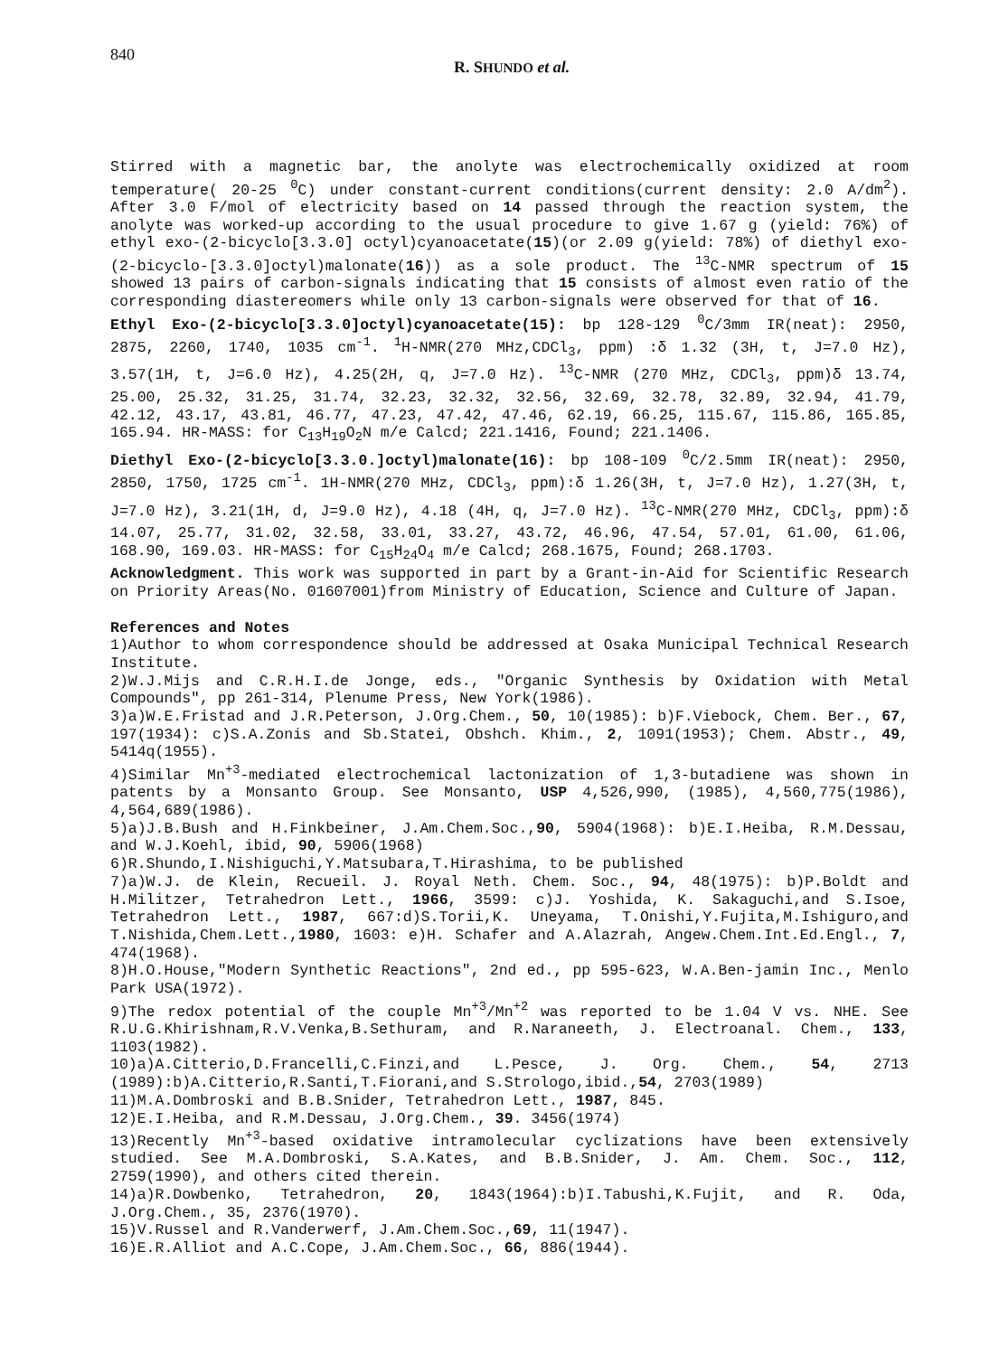840 R. SHUNDO et al.
Stirred with a magnetic bar, the anolyte was electrochemically oxidized at room temperature( 20-25 <sup>0</sup>C) under constant-current conditions(current density: 2.0 A/dm<sup>2</sup>). After 3.0 F/mol of electricity based on 14 passed through the reaction system, the anolyte was worked-up according to the usual procedure to give 1.67 g (yield: 76%) of ethyl exo-(2-bicyclo[3.3.0] octyl)cyanoacetate(15)(or 2.09 g(yield: 78%) of diethyl exo-(2-bicyclo-[3.3.0]octyl)malonate(16)) as a sole product. The <sup>13</sup>C-NMR spectrum of 15 showed 13 pairs of carbon-signals indicating that 15 consists of almost even ratio of the corresponding diastereomers while only 13 carbon-signals were observed for that of 16.
Ethyl Exo-(2-bicyclo[3.3.0]octyl)cyanoacetate(15): bp 128-129 <sup>0</sup>C/3mm IR(neat): 2950, 2875, 2260, 1740, 1035 cm<sup>-1</sup>. <sup>1</sup>H-NMR(270 MHz,CDCl<sub>3</sub>, ppm) :δ 1.32 (3H, t, J=7.0 Hz), 3.57(1H, t, J=6.0 Hz), 4.25(2H, q, J=7.0 Hz). <sup>13</sup>C-NMR (270 MHz, CDCl<sub>3</sub>, ppm)δ 13.74, 25.00, 25.32, 31.25, 31.74, 32.23, 32.32, 32.56, 32.69, 32.78, 32.89, 32.94, 41.79, 42.12, 43.17, 43.81, 46.77, 47.23, 47.42, 47.46, 62.19, 66.25, 115.67, 115.86, 165.85, 165.94. HR-MASS: for C<sub>13</sub>H<sub>19</sub>O<sub>2</sub>N m/e Calcd; 221.1416, Found; 221.1406.
Diethyl Exo-(2-bicyclo[3.3.0.]octyl)malonate(16): bp 108-109 <sup>0</sup>C/2.5mm IR(neat): 2950, 2850, 1750, 1725 cm<sup>-1</sup>. 1H-NMR(270 MHz, CDCl<sub>3</sub>, ppm):δ 1.26(3H, t, J=7.0 Hz), 1.27(3H, t, J=7.0 Hz), 3.21(1H, d, J=9.0 Hz), 4.18 (4H, q, J=7.0 Hz). <sup>13</sup>C-NMR(270 MHz, CDCl<sub>3</sub>, ppm):δ 14.07, 25.77, 31.02, 32.58, 33.01, 33.27, 43.72, 46.96, 47.54, 57.01, 61.00, 61.06, 168.90, 169.03. HR-MASS: for C<sub>15</sub>H<sub>24</sub>O<sub>4</sub> m/e Calcd; 268.1675, Found; 268.1703.
Acknowledgment. This work was supported in part by a Grant-in-Aid for Scientific Research on Priority Areas(No. 01607001)from Ministry of Education, Science and Culture of Japan.
References and Notes
1)Author to whom correspondence should be addressed at Osaka Municipal Technical Research Institute.
2)W.J.Mijs and C.R.H.I.de Jonge, eds., "Organic Synthesis by Oxidation with Metal Compounds", pp 261-314, Plenume Press, New York(1986).
3)a)W.E.Fristad and J.R.Peterson, J.Org.Chem., 50, 10(1985): b)F.Viebock, Chem. Ber., 67, 197(1934): c)S.A.Zonis and Sb.Statei, Obshch. Khim., 2, 1091(1953); Chem. Abstr., 49, 5414q(1955).
4)Similar Mn<sup>+3</sup>-mediated electrochemical lactonization of 1,3-butadiene was shown in patents by a Monsanto Group. See Monsanto, USP 4,526,990, (1985), 4,560,775(1986), 4,564,689(1986).
5)a)J.B.Bush and H.Finkbeiner, J.Am.Chem.Soc.,90, 5904(1968): b)E.I.Heiba, R.M.Dessau, and W.J.Koehl, ibid, 90, 5906(1968)
6)R.Shundo,I.Nishiguchi,Y.Matsubara,T.Hirashima, to be published
7)a)W.J. de Klein, Recueil. J. Royal Neth. Chem. Soc., 94, 48(1975): b)P.Boldt and H.Militzer, Tetrahedron Lett., 1966, 3599: c)J. Yoshida, K. Sakaguchi,and S.Isoe, Tetrahedron Lett., 1987, 667:d)S.Torii,K. Uneyama, T.Onishi,Y.Fujita,M.Ishiguro,and T.Nishida,Chem.Lett.,1980, 1603: e)H. Schafer and A.Alazrah, Angew.Chem.Int.Ed.Engl., 7, 474(1968).
8)H.O.House,"Modern Synthetic Reactions", 2nd ed., pp 595-623, W.A.Ben-jamin Inc., Menlo Park USA(1972).
9)The redox potential of the couple Mn<sup>+3</sup>/Mn<sup>+2</sup> was reported to be 1.04 V vs. NHE. See R.U.G.Khirishnam,R.V.Venka,B.Sethuram, and R.Naraneeth, J. Electroanal. Chem., 133, 1103(1982).
10)a)A.Citterio,D.Francelli,C.Finzi,and L.Pesce, J. Org. Chem., 54, 2713 (1989):b)A.Citterio,R.Santi,T.Fiorani,and S.Strologo,ibid.,54, 2703(1989)
11)M.A.Dombroski and B.B.Snider, Tetrahedron Lett., 1987, 845.
12)E.I.Heiba, and R.M.Dessau, J.Org.Chem., 39. 3456(1974)
13)Recently Mn<sup>+3</sup>-based oxidative intramolecular cyclizations have been extensively studied. See M.A.Dombroski, S.A.Kates, and B.B.Snider, J. Am. Chem. Soc., 112, 2759(1990), and others cited therein.
14)a)R.Dowbenko, Tetrahedron, 20, 1843(1964):b)I.Tabushi,K.Fujit, and R. Oda, J.Org.Chem., 35, 2376(1970).
15)V.Russel and R.Vanderwerf, J.Am.Chem.Soc.,69, 11(1947).
16)E.R.Alliot and A.C.Cope, J.Am.Chem.Soc., 66, 886(1944).